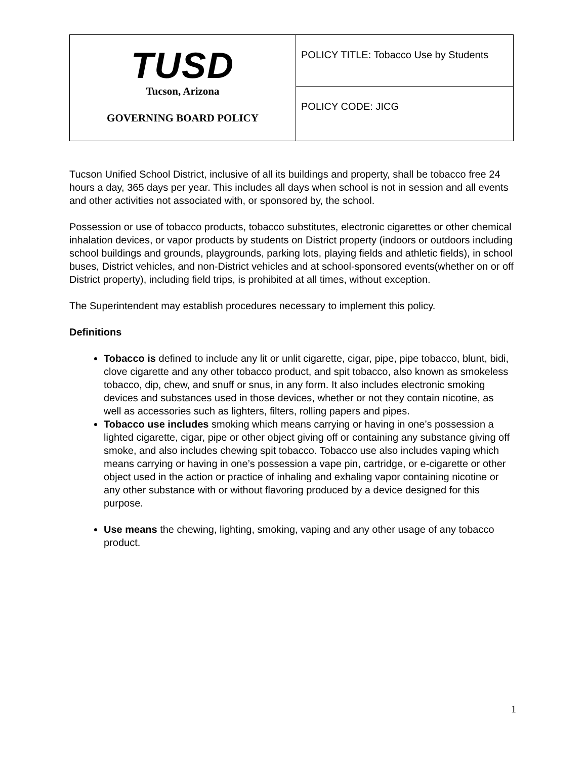| TUSD Tucson, Arizona GOVERNING BOARD POLICY | POLICY TITLE: Tobacco Use by Students |
| | POLICY CODE: JICG |
Tucson Unified School District, inclusive of all its buildings and property, shall be tobacco free 24 hours a day, 365 days per year. This includes all days when school is not in session and all events and other activities not associated with, or sponsored by, the school.
Possession or use of tobacco products, tobacco substitutes, electronic cigarettes or other chemical inhalation devices, or vapor products by students on District property (indoors or outdoors including school buildings and grounds, playgrounds, parking lots, playing fields and athletic fields), in school buses, District vehicles, and non-District vehicles and at school-sponsored events(whether on or off District property), including field trips, is prohibited at all times, without exception.
The Superintendent may establish procedures necessary to implement this policy.
Definitions
Tobacco is defined to include any lit or unlit cigarette, cigar, pipe, pipe tobacco, blunt, bidi, clove cigarette and any other tobacco product, and spit tobacco, also known as smokeless tobacco, dip, chew, and snuff or snus, in any form. It also includes electronic smoking devices and substances used in those devices, whether or not they contain nicotine, as well as accessories such as lighters, filters, rolling papers and pipes.
Tobacco use includes smoking which means carrying or having in one’s possession a lighted cigarette, cigar, pipe or other object giving off or containing any substance giving off smoke, and also includes chewing spit tobacco. Tobacco use also includes vaping which means carrying or having in one’s possession a vape pin, cartridge, or e-cigarette or other object used in the action or practice of inhaling and exhaling vapor containing nicotine or any other substance with or without flavoring produced by a device designed for this purpose.
Use means the chewing, lighting, smoking, vaping and any other usage of any tobacco product.
1